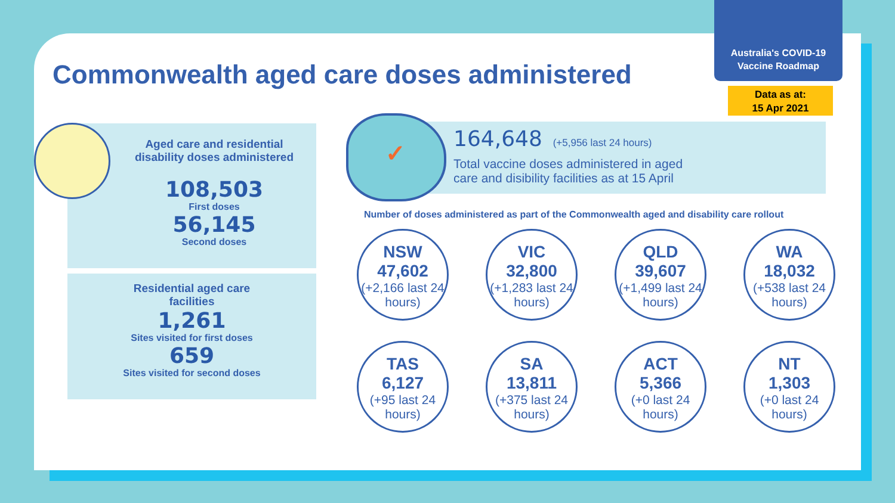Australia's COVID-19
Vaccine Roadmap
Commonwealth aged care doses administered
Data as at:
15 Apr 2021
Aged care and residential
disability doses administered
108,503
First doses
56,145
Second doses
Residential aged care
facilities
1,261
Sites visited for first doses
659
Sites visited for second doses
164,648 (+5,956 last 24 hours)
Total vaccine doses administered in aged
care and disibility facilities as at 15 April
✓
Number of doses administered as part of the Commonwealth aged and disability care rollout
NSW
47,602
(+2,166 last 24 hours)
VIC
32,800
(+1,283 last 24 hours)
QLD
39,607
(+1,499 last 24 hours)
WA
18,032
(+538 last 24 hours)
TAS
6,127
(+95 last 24 hours)
SA
13,811
(+375 last 24 hours)
ACT
5,366
(+0 last 24 hours)
NT
1,303
(+0 last 24 hours)